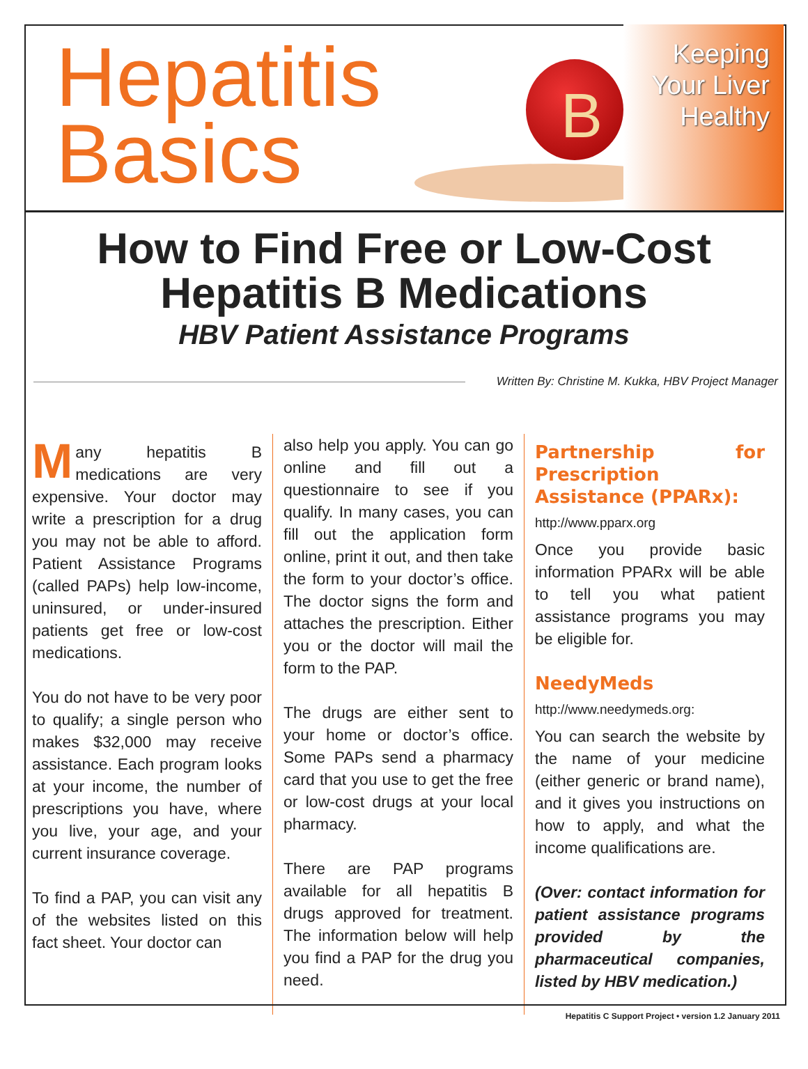Hepatitis
Basics
B
Keeping
Your Liver
Healthy
How to Find Free or Low-Cost Hepatitis B Medications
HBV Patient Assistance Programs
Written By: Christine M. Kukka, HBV Project Manager
Many hepatitis B medications are very expensive. Your doctor may write a prescription for a drug you may not be able to afford. Patient Assistance Programs (called PAPs) help low-income, uninsured, or under-insured patients get free or low-cost medications.
You do not have to be very poor to qualify; a single person who makes $32,000 may receive assistance. Each program looks at your income, the number of prescriptions you have, where you live, your age, and your current insurance coverage.
To find a PAP, you can visit any of the websites listed on this fact sheet. Your doctor can
also help you apply. You can go online and fill out a questionnaire to see if you qualify. In many cases, you can fill out the application form online, print it out, and then take the form to your doctor’s office. The doctor signs the form and attaches the prescription. Either you or the doctor will mail the form to the PAP.
The drugs are either sent to your home or doctor’s office. Some PAPs send a pharmacy card that you use to get the free or low-cost drugs at your local pharmacy.
There are PAP programs available for all hepatitis B drugs approved for treatment. The information below will help you find a PAP for the drug you need.
Partnership for Prescription Assistance (PPARx):
http://www.pparx.org
Once you provide basic information PPARx will be able to tell you what patient assistance programs you may be eligible for.
NeedyMeds
http://www.needymeds.org:
You can search the website by the name of your medicine (either generic or brand name), and it gives you instructions on how to apply, and what the income qualifications are.
(Over: contact information for patient assistance programs provided by the pharmaceutical companies, listed by HBV medication.)
Hepatitis C Support Project • version 1.2 January 2011